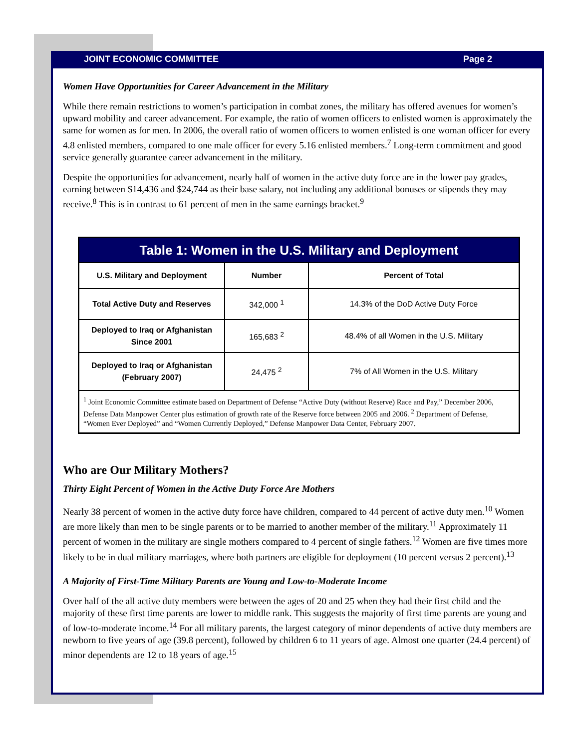JOINT ECONOMIC COMMITTEE Page 2
Women Have Opportunities for Career Advancement in the Military
While there remain restrictions to women’s participation in combat zones, the military has offered avenues for women’s upward mobility and career advancement. For example, the ratio of women officers to enlisted women is approximately the same for women as for men. In 2006, the overall ratio of women officers to women enlisted is one woman officer for every 4.8 enlisted members, compared to one male officer for every 5.16 enlisted members.<sup>7</sup> Long-term commitment and good service generally guarantee career advancement in the military.
Despite the opportunities for advancement, nearly half of women in the active duty force are in the lower pay grades, earning between $14,436 and $24,744 as their base salary, not including any additional bonuses or stipends they may receive.<sup>8</sup> This is in contrast to 61 percent of men in the same earnings bracket.<sup>9</sup>
| Table 1: Women in the U.S. Military and Deployment | | |
| --- | --- | --- |
| U.S. Military and Deployment | Number | Percent of Total |
| Total Active Duty and Reserves | 342,000 <sup>1</sup> | 14.3% of the DoD Active Duty Force |
| Deployed to Iraq or Afghanistan Since 2001 | 165,683 <sup>2</sup> | 48.4% of all Women in the U.S. Military |
| Deployed to Iraq or Afghanistan (February 2007) | 24,475 <sup>2</sup> | 7% of All Women in the U.S. Military |
| <sup>1</sup> Joint Economic Committee estimate based on Department of Defense “Active Duty (without Reserve) Race and Pay,” December 2006, Defense Data Manpower Center plus estimation of growth rate of the Reserve force between 2005 and 2006. <sup>2</sup> Department of Defense, “Women Ever Deployed” and “Women Currently Deployed,” Defense Manpower Data Center, February 2007. | | |
Who are Our Military Mothers?
Thirty Eight Percent of Women in the Active Duty Force Are Mothers
Nearly 38 percent of women in the active duty force have children, compared to 44 percent of active duty men.<sup>10</sup> Women are more likely than men to be single parents or to be married to another member of the military.<sup>11</sup> Approximately 11 percent of women in the military are single mothers compared to 4 percent of single fathers.<sup>12</sup> Women are five times more likely to be in dual military marriages, where both partners are eligible for deployment (10 percent versus 2 percent).<sup>13</sup>
A Majority of First-Time Military Parents are Young and Low-to-Moderate Income
Over half of the all active duty members were between the ages of 20 and 25 when they had their first child and the majority of these first time parents are lower to middle rank. This suggests the majority of first time parents are young and of low-to-moderate income.<sup>14</sup> For all military parents, the largest category of minor dependents of active duty members are newborn to five years of age (39.8 percent), followed by children 6 to 11 years of age. Almost one quarter (24.4 percent) of minor dependents are 12 to 18 years of age.<sup>15</sup>